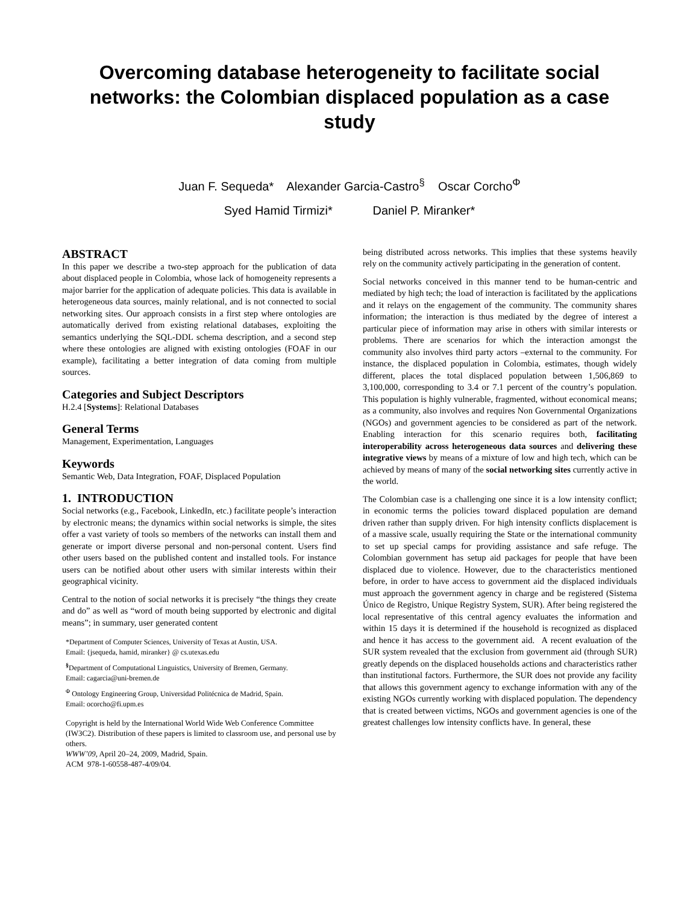Overcoming database heterogeneity to facilitate social networks: the Colombian displaced population as a case study
Juan F. Sequeda* Alexander Garcia-Castro<sup>§</sup> Oscar Corcho<sup>Φ</sup>
Syed Hamid Tirmizi* Daniel P. Miranker*
ABSTRACT
In this paper we describe a two-step approach for the publication of data about displaced people in Colombia, whose lack of homogeneity represents a major barrier for the application of adequate policies. This data is available in heterogeneous data sources, mainly relational, and is not connected to social networking sites. Our approach consists in a first step where ontologies are automatically derived from existing relational databases, exploiting the semantics underlying the SQL-DDL schema description, and a second step where these ontologies are aligned with existing ontologies (FOAF in our example), facilitating a better integration of data coming from multiple sources.
Categories and Subject Descriptors
H.2.4 [Systems]: Relational Databases
General Terms
Management, Experimentation, Languages
Keywords
Semantic Web, Data Integration, FOAF, Displaced Population
1. INTRODUCTION
Social networks (e.g., Facebook, LinkedIn, etc.) facilitate people’s interaction by electronic means; the dynamics within social networks is simple, the sites offer a vast variety of tools so members of the networks can install them and generate or import diverse personal and non-personal content. Users find other users based on the published content and installed tools. For instance users can be notified about other users with similar interests within their geographical vicinity.
Central to the notion of social networks it is precisely “the things they create and do” as well as “word of mouth being supported by electronic and digital means”; in summary, user generated content
*Department of Computer Sciences, University of Texas at Austin, USA.
Email: {jsequeda, hamid, miranker} @ cs.utexas.edu
<sup>§</sup> Department of Computational Linguistics, University of Bremen, Germany.
Email: cagarcia@uni-bremen.de
<sup>Φ</sup> Ontology Engineering Group, Universidad Politécnica de Madrid, Spain.
Email: ocorcho@fi.upm.es
Copyright is held by the International World Wide Web Conference Committee (IW3C2). Distribution of these papers is limited to classroom use, and personal use by others.
WWW’09, April 20–24, 2009, Madrid, Spain.
ACM 978-1-60558-487-4/09/04.
being distributed across networks. This implies that these systems heavily rely on the community actively participating in the generation of content.
Social networks conceived in this manner tend to be human-centric and mediated by high tech; the load of interaction is facilitated by the applications and it relays on the engagement of the community. The community shares information; the interaction is thus mediated by the degree of interest a particular piece of information may arise in others with similar interests or problems. There are scenarios for which the interaction amongst the community also involves third party actors –external to the community. For instance, the displaced population in Colombia, estimates, though widely different, places the total displaced population between 1,506,869 to 3,100,000, corresponding to 3.4 or 7.1 percent of the country’s population. This population is highly vulnerable, fragmented, without economical means; as a community, also involves and requires Non Governmental Organizations (NGOs) and government agencies to be considered as part of the network. Enabling interaction for this scenario requires both, facilitating interoperability across heterogeneous data sources and delivering these integrative views by means of a mixture of low and high tech, which can be achieved by means of many of the social networking sites currently active in the world.
The Colombian case is a challenging one since it is a low intensity conflict; in economic terms the policies toward displaced population are demand driven rather than supply driven. For high intensity conflicts displacement is of a massive scale, usually requiring the State or the international community to set up special camps for providing assistance and safe refuge. The Colombian government has setup aid packages for people that have been displaced due to violence. However, due to the characteristics mentioned before, in order to have access to government aid the displaced individuals must approach the government agency in charge and be registered (Sistema Único de Registro, Unique Registry System, SUR). After being registered the local representative of this central agency evaluates the information and within 15 days it is determined if the household is recognized as displaced and hence it has access to the government aid. A recent evaluation of the SUR system revealed that the exclusion from government aid (through SUR) greatly depends on the displaced households actions and characteristics rather than institutional factors. Furthermore, the SUR does not provide any facility that allows this government agency to exchange information with any of the existing NGOs currently working with displaced population. The dependency that is created between victims, NGOs and government agencies is one of the greatest challenges low intensity conflicts have. In general, these